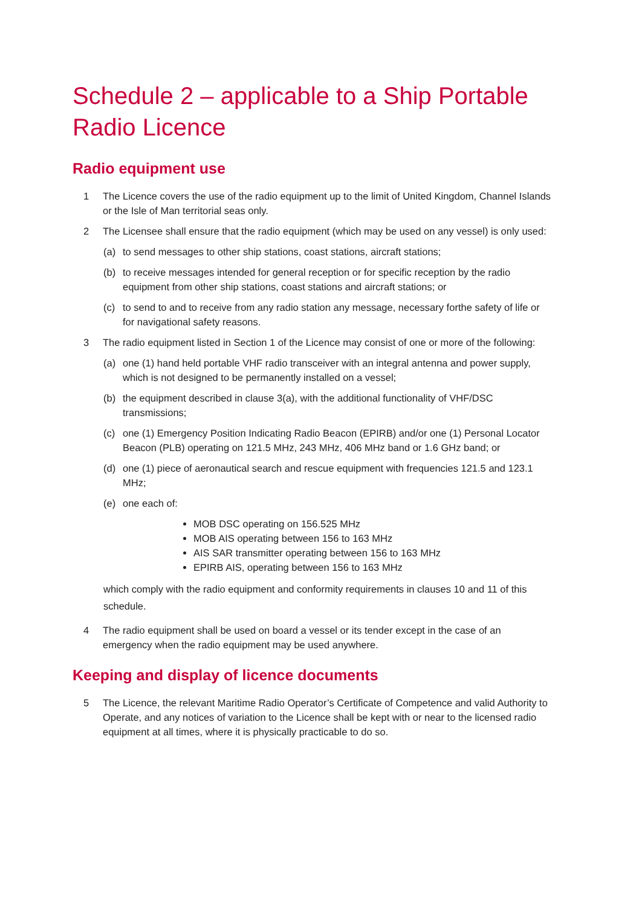Schedule 2 – applicable to a Ship Portable Radio Licence
Radio equipment use
1 The Licence covers the use of the radio equipment up to the limit of United Kingdom, Channel Islands or the Isle of Man territorial seas only.
2 The Licensee shall ensure that the radio equipment (which may be used on any vessel) is only used:
(a) to send messages to other ship stations, coast stations, aircraft stations;
(b) to receive messages intended for general reception or for specific reception by the radio equipment from other ship stations, coast stations and aircraft stations; or
(c) to send to and to receive from any radio station any message, necessary forthe safety of life or for navigational safety reasons.
3 The radio equipment listed in Section 1 of the Licence may consist of one or more of the following:
(a) one (1) hand held portable VHF radio transceiver with an integral antenna and power supply, which is not designed to be permanently installed on a vessel;
(b) the equipment described in clause 3(a), with the additional functionality of VHF/DSC transmissions;
(c) one (1) Emergency Position Indicating Radio Beacon (EPIRB) and/or one (1) Personal Locator Beacon (PLB) operating on 121.5 MHz, 243 MHz, 406 MHz band or 1.6 GHz band; or
(d) one (1) piece of aeronautical search and rescue equipment with frequencies 121.5 and 123.1 MHz;
(e) one each of:
MOB DSC operating on 156.525 MHz
MOB AIS operating between 156 to 163 MHz
AIS SAR transmitter operating between 156 to 163 MHz
EPIRB AIS, operating between 156 to 163 MHz
which comply with the radio equipment and conformity requirements in clauses 10 and 11 of this schedule.
4 The radio equipment shall be used on board a vessel or its tender except in the case of an emergency when the radio equipment may be used anywhere.
Keeping and display of licence documents
5 The Licence, the relevant Maritime Radio Operator’s Certificate of Competence and valid Authority to Operate, and any notices of variation to the Licence shall be kept with or near to the licensed radio equipment at all times, where it is physically practicable to do so.